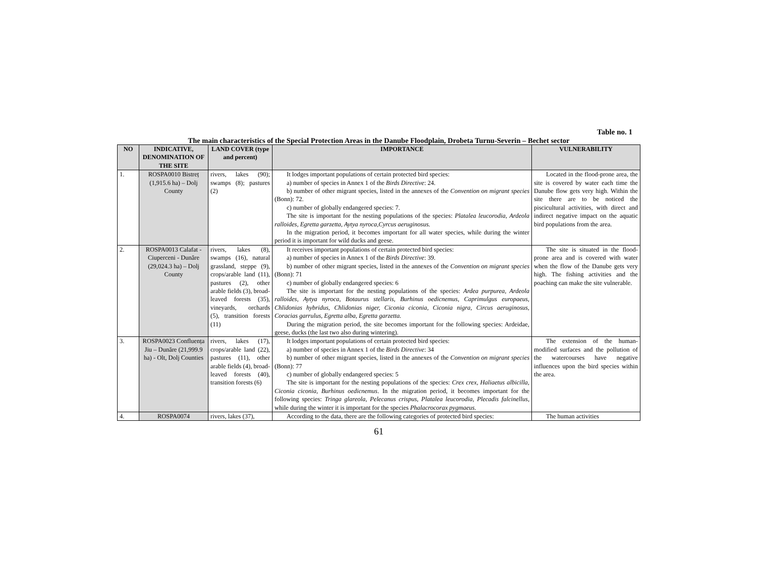Table no. 1
The main characteristics of the Special Protection Areas in the Danube Floodplain, Drobeta Turnu-Severin – Bechet sector
| NO | INDICATIVE, DENOMINATION OF THE SITE | LAND COVER (type and percent) | IMPORTANCE | VULNERABILITY |
| --- | --- | --- | --- | --- |
| 1. | ROSPA0010 Bistreț (1,915.6 ha) – Dolj County | rivers, lakes (90); swamps (8); pastures (2) | It lodges important populations of certain protected bird species: a) number of species in Annex 1 of the Birds Directive : 24. b) number of other migrant species, listed in the annexes of the Convention on migrant species (Bonn): 72. c) number of globally endangered species: 7. The site is important for the nesting populations of the species: Platalea leucorodia, Ardeola ralloides, Egretta garzetta, Aytya nyroca,Cyrcus aeruginosus. In the migration period, it becomes important for all water species, while during the winter period it is important for wild ducks and geese. | Located in the flood-prone area, the site is covered by water each time the Danube flow gets very high. Within the site there are to be noticed the piscicultural activities, with direct and indirect negative impact on the aquatic bird populations from the area. |
| 2. | ROSPA0013 Calafat - Ciuperceni - Dunăre (29,024.3 ha) – Dolj County | rivers, lakes (8), swamps (16), natural grassland, steppe (9), crops/arable land (11), pastures (2), other arable fields (3), broad-leaved forests (35), vineyards, orchards (5), transition forests (11) | It receives important populations of certain protected bird species: a) number of species in Annex 1 of the Birds Directive : 39. b) number of other migrant species, listed in the annexes of the Convention on migrant species (Bonn): 71 c) number of globally endangered species: 6 The site is important for the nesting populations of the species: Ardea purpurea, Ardeola ralloides, Aytya nyroca, Botaurus stellaris, Burhinus oedicnemus, Caprimulgus europaeus, Chlidonias hybridus, Chlidonias niger, Ciconia ciconia, Ciconia nigra, Circus aeruginosus, Coracias garrulus, Egretta alba, Egretta garzetta. During the migration period, the site becomes important for the following species: Ardeidae, geese, ducks (the last two also during wintering). | The site is situated in the flood-prone area and is covered with water when the flow of the Danube gets very high. The fishing activities and the poaching can make the site vulnerable. |
| 3. | ROSPA0023 Confluența Jiu – Dunăre (21,999.9 ha) - Olt, Dolj Counties | rivers, lakes (17), crops/arable land (22), pastures (11), other arable fields (4), broad-leaved forests (40), transition forests (6) | It lodges important populations of certain protected bird species: a) number of species in Annex 1 of the Birds Directive : 34 b) number of other migrant species, listed in the annexes of the Convention on migrant species (Bonn): 77 c) number of globally endangered species: 5 The site is important for the nesting populations of the species: Crex crex, Haliaetus albicilla, Ciconia ciconia, Burhinus oedicnemus . In the migration period, it becomes important for the following species: Tringa glareola, Pelecanus crispus, Platalea leucorodia, Plecadis falcinellus , while during the winter it is important for the species Phalacrocorax pygmaeus . | The extension of the human-modified surfaces and the pollution of the watercourses have negative influences upon the bird species within the area. |
| 4. | ROSPA0074 | rivers, lakes (37), | According to the data, there are the following categories of protected bird species: | The human activities |
61